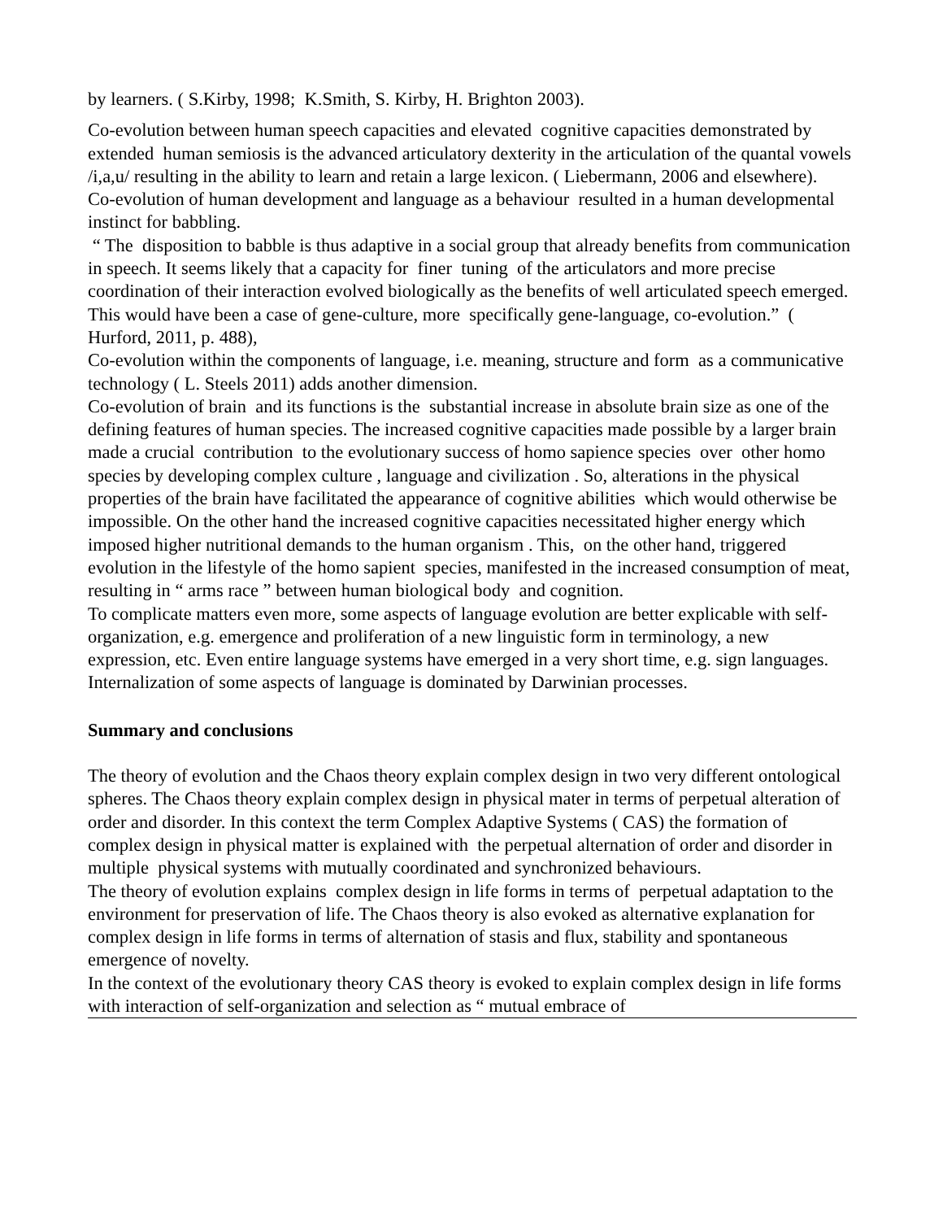by learners. ( S.Kirby, 1998; K.Smith, S. Kirby, H. Brighton 2003).
Co-evolution between human speech capacities and elevated cognitive capacities demonstrated by extended human semiosis is the advanced articulatory dexterity in the articulation of the quantal vowels /i,a,u/ resulting in the ability to learn and retain a large lexicon. ( Liebermann, 2006 and elsewhere).
Co-evolution of human development and language as a behaviour resulted in a human developmental instinct for babbling.
“ The disposition to babble is thus adaptive in a social group that already benefits from communication in speech. It seems likely that a capacity for finer tuning of the articulators and more precise coordination of their interaction evolved biologically as the benefits of well articulated speech emerged. This would have been a case of gene-culture, more specifically gene-language, co-evolution.” ( Hurford, 2011, p. 488),
Co-evolution within the components of language, i.e. meaning, structure and form as a communicative technology ( L. Steels 2011) adds another dimension.
Co-evolution of brain and its functions is the substantial increase in absolute brain size as one of the defining features of human species. The increased cognitive capacities made possible by a larger brain made a crucial contribution to the evolutionary success of homo sapience species over other homo species by developing complex culture , language and civilization . So, alterations in the physical properties of the brain have facilitated the appearance of cognitive abilities which would otherwise be impossible. On the other hand the increased cognitive capacities necessitated higher energy which imposed higher nutritional demands to the human organism . This, on the other hand, triggered evolution in the lifestyle of the homo sapient species, manifested in the increased consumption of meat, resulting in “ arms race ” between human biological body and cognition.
To complicate matters even more, some aspects of language evolution are better explicable with self-organization, e.g. emergence and proliferation of a new linguistic form in terminology, a new expression, etc. Even entire language systems have emerged in a very short time, e.g. sign languages. Internalization of some aspects of language is dominated by Darwinian processes.
Summary and conclusions
The theory of evolution and the Chaos theory explain complex design in two very different ontological spheres. The Chaos theory explain complex design in physical mater in terms of perpetual alteration of order and disorder. In this context the term Complex Adaptive Systems ( CAS) the formation of complex design in physical matter is explained with the perpetual alternation of order and disorder in multiple physical systems with mutually coordinated and synchronized behaviours.
The theory of evolution explains complex design in life forms in terms of perpetual adaptation to the environment for preservation of life. The Chaos theory is also evoked as alternative explanation for complex design in life forms in terms of alternation of stasis and flux, stability and spontaneous emergence of novelty.
In the context of the evolutionary theory CAS theory is evoked to explain complex design in life forms with interaction of self-organization and selection as “ mutual embrace of